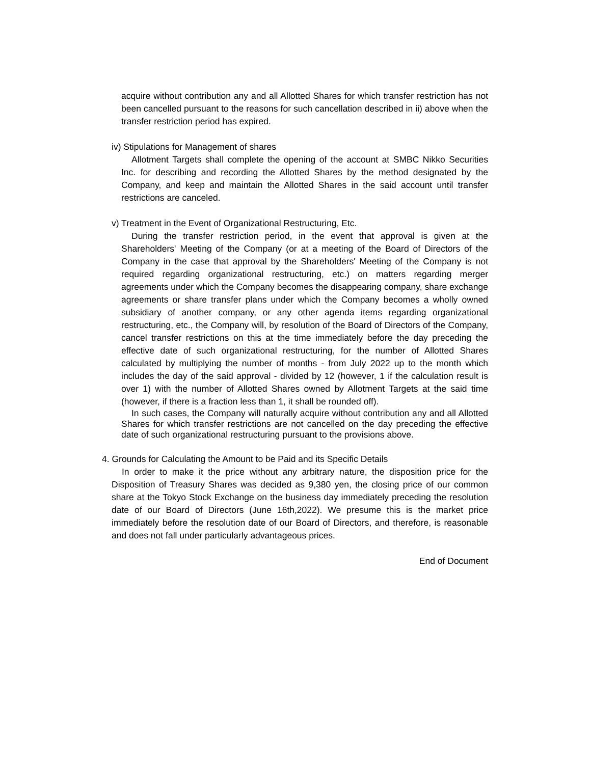acquire without contribution any and all Allotted Shares for which transfer restriction has not been cancelled pursuant to the reasons for such cancellation described in ii) above when the transfer restriction period has expired.
iv) Stipulations for Management of shares
Allotment Targets shall complete the opening of the account at SMBC Nikko Securities Inc. for describing and recording the Allotted Shares by the method designated by the Company, and keep and maintain the Allotted Shares in the said account until transfer restrictions are canceled.
v) Treatment in the Event of Organizational Restructuring, Etc.
During the transfer restriction period, in the event that approval is given at the Shareholders' Meeting of the Company (or at a meeting of the Board of Directors of the Company in the case that approval by the Shareholders' Meeting of the Company is not required regarding organizational restructuring, etc.) on matters regarding merger agreements under which the Company becomes the disappearing company, share exchange agreements or share transfer plans under which the Company becomes a wholly owned subsidiary of another company, or any other agenda items regarding organizational restructuring, etc., the Company will, by resolution of the Board of Directors of the Company, cancel transfer restrictions on this at the time immediately before the day preceding the effective date of such organizational restructuring, for the number of Allotted Shares calculated by multiplying the number of months - from July 2022 up to the month which includes the day of the said approval - divided by 12 (however, 1 if the calculation result is over 1) with the number of Allotted Shares owned by Allotment Targets at the said time (however, if there is a fraction less than 1, it shall be rounded off).
In such cases, the Company will naturally acquire without contribution any and all Allotted Shares for which transfer restrictions are not cancelled on the day preceding the effective date of such organizational restructuring pursuant to the provisions above.
4. Grounds for Calculating the Amount to be Paid and its Specific Details
In order to make it the price without any arbitrary nature, the disposition price for the Disposition of Treasury Shares was decided as 9,380 yen, the closing price of our common share at the Tokyo Stock Exchange on the business day immediately preceding the resolution date of our Board of Directors (June 16th,2022). We presume this is the market price immediately before the resolution date of our Board of Directors, and therefore, is reasonable and does not fall under particularly advantageous prices.
End of Document